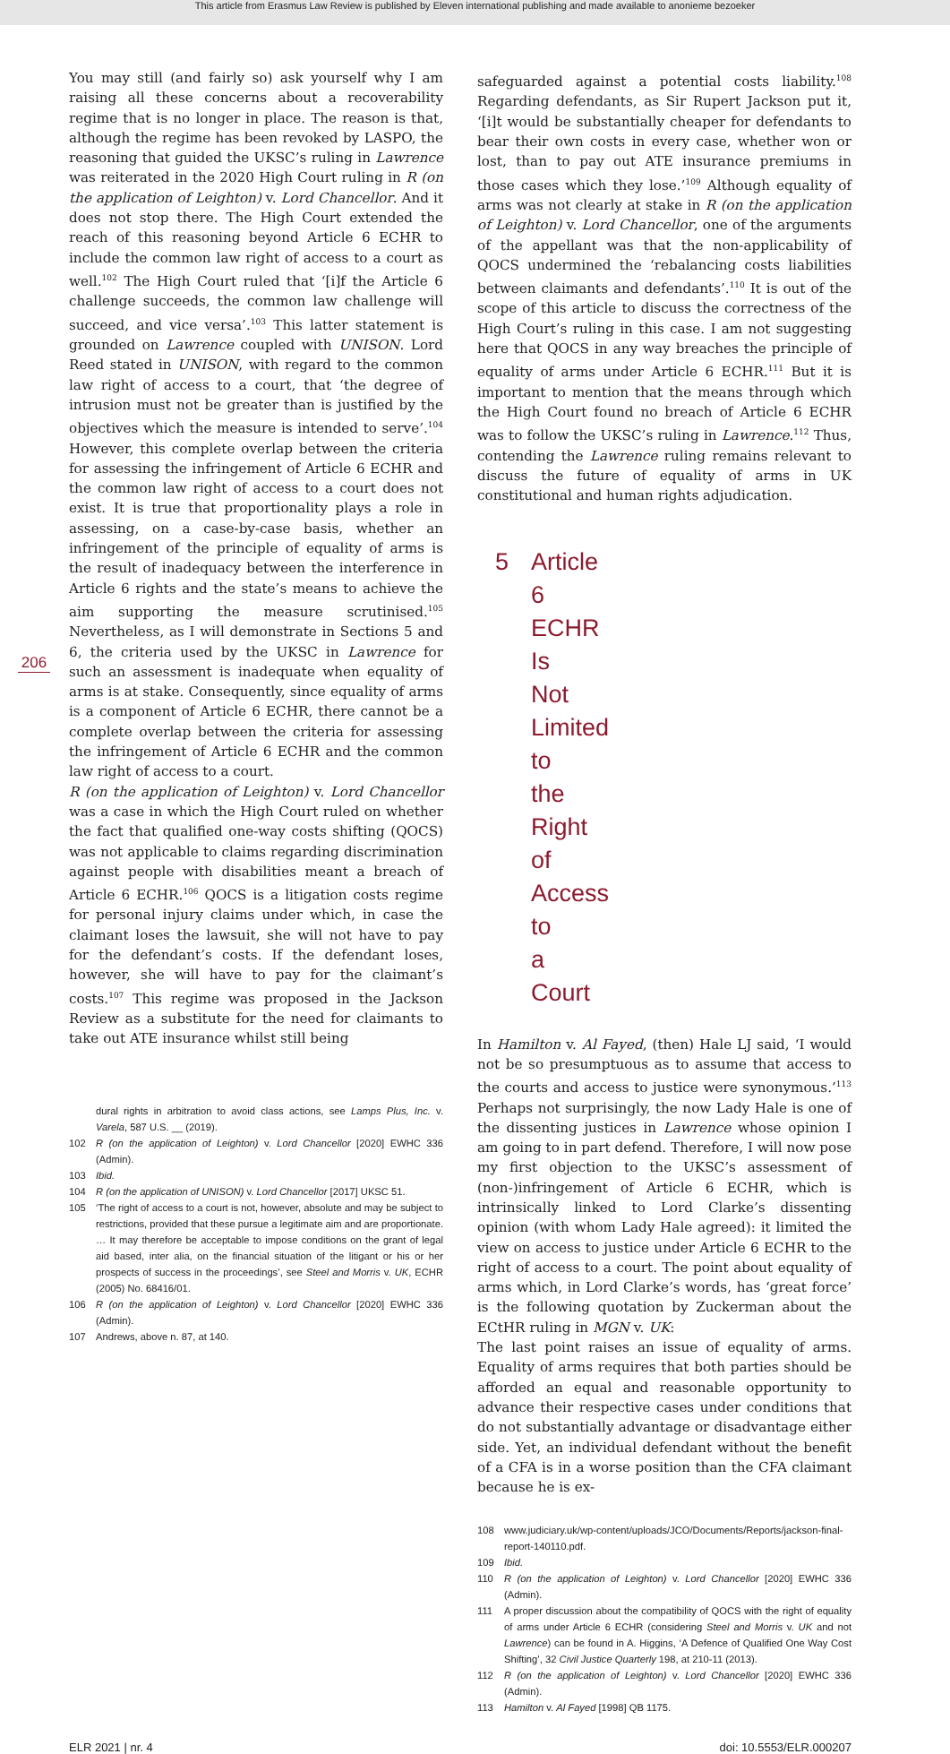This article from Erasmus Law Review is published by Eleven international publishing and made available to anonieme bezoeker
206
You may still (and fairly so) ask yourself why I am raising all these concerns about a recoverability regime that is no longer in place. The reason is that, although the regime has been revoked by LASPO, the reasoning that guided the UKSC’s ruling in Lawrence was reiterated in the 2020 High Court ruling in R (on the application of Leighton) v. Lord Chancellor. And it does not stop there. The High Court extended the reach of this reasoning beyond Article 6 ECHR to include the common law right of access to a court as well.<sup>102</sup> The High Court ruled that ‘[i]f the Article 6 challenge succeeds, the common law challenge will succeed, and vice versa’.<sup>103</sup> This latter statement is grounded on Lawrence coupled with UNISON. Lord Reed stated in UNISON, with regard to the common law right of access to a court, that ‘the degree of intrusion must not be greater than is justified by the objectives which the measure is intended to serve’.<sup>104</sup> However, this complete overlap between the criteria for assessing the infringement of Article 6 ECHR and the common law right of access to a court does not exist. It is true that proportionality plays a role in assessing, on a case-by-case basis, whether an infringement of the principle of equality of arms is the result of inadequacy between the interference in Article 6 rights and the state’s means to achieve the aim supporting the measure scrutinised.<sup>105</sup> Nevertheless, as I will demonstrate in Sections 5 and 6, the criteria used by the UKSC in Lawrence for such an assessment is inadequate when equality of arms is at stake. Consequently, since equality of arms is a component of Article 6 ECHR, there cannot be a complete overlap between the criteria for assessing the infringement of Article 6 ECHR and the common law right of access to a court.
R (on the application of Leighton) v. Lord Chancellor was a case in which the High Court ruled on whether the fact that qualified one-way costs shifting (QOCS) was not applicable to claims regarding discrimination against people with disabilities meant a breach of Article 6 ECHR.<sup>106</sup> QOCS is a litigation costs regime for personal injury claims under which, in case the claimant loses the lawsuit, she will not have to pay for the defendant’s costs. If the defendant loses, however, she will have to pay for the claimant’s costs.<sup>107</sup> This regime was proposed in the Jackson Review as a substitute for the need for claimants to take out ATE insurance whilst still being
dural rights in arbitration to avoid class actions, see Lamps Plus, Inc. v. Varela, 587 U.S. __ (2019).
102 R (on the application of Leighton) v. Lord Chancellor [2020] EWHC 336 (Admin).
103 Ibid.
104 R (on the application of UNISON) v. Lord Chancellor [2017] UKSC 51.
105 ‘The right of access to a court is not, however, absolute and may be subject to restrictions, provided that these pursue a legitimate aim and are proportionate. … It may therefore be acceptable to impose conditions on the grant of legal aid based, inter alia, on the financial situation of the litigant or his or her prospects of success in the proceedings’, see Steel and Morris v. UK, ECHR (2005) No. 68416/01.
106 R (on the application of Leighton) v. Lord Chancellor [2020] EWHC 336 (Admin).
107 Andrews, above n. 87, at 140.
safeguarded against a potential costs liability.<sup>108</sup> Regarding defendants, as Sir Rupert Jackson put it, ‘[i]t would be substantially cheaper for defendants to bear their own costs in every case, whether won or lost, than to pay out ATE insurance premiums in those cases which they lose.’<sup>109</sup> Although equality of arms was not clearly at stake in R (on the application of Leighton) v. Lord Chancellor, one of the arguments of the appellant was that the non-applicability of QOCS undermined the ‘rebalancing costs liabilities between claimants and defendants’.<sup>110</sup> It is out of the scope of this article to discuss the correctness of the High Court’s ruling in this case. I am not suggesting here that QOCS in any way breaches the principle of equality of arms under Article 6 ECHR.<sup>111</sup> But it is important to mention that the means through which the High Court found no breach of Article 6 ECHR was to follow the UKSC’s ruling in Lawrence.<sup>112</sup> Thus, contending the Lawrence ruling remains relevant to discuss the future of equality of arms in UK constitutional and human rights adjudication.
5 Article 6 ECHR Is Not Limited to the Right of Access to a Court
In Hamilton v. Al Fayed, (then) Hale LJ said, ‘I would not be so presumptuous as to assume that access to the courts and access to justice were synonymous.’<sup>113</sup> Perhaps not surprisingly, the now Lady Hale is one of the dissenting justices in Lawrence whose opinion I am going to in part defend. Therefore, I will now pose my first objection to the UKSC’s assessment of (non-)infringement of Article 6 ECHR, which is intrinsically linked to Lord Clarke’s dissenting opinion (with whom Lady Hale agreed): it limited the view on access to justice under Article 6 ECHR to the right of access to a court. The point about equality of arms which, in Lord Clarke’s words, has ‘great force’ is the following quotation by Zuckerman about the ECtHR ruling in MGN v. UK:
The last point raises an issue of equality of arms. Equality of arms requires that both parties should be afforded an equal and reasonable opportunity to advance their respective cases under conditions that do not substantially advantage or disadvantage either side. Yet, an individual defendant without the benefit of a CFA is in a worse position than the CFA claimant because he is ex-
108 www.judiciary.uk/wp-content/uploads/JCO/Documents/Reports/jackson-final-report-140110.pdf.
109 Ibid.
110 R (on the application of Leighton) v. Lord Chancellor [2020] EWHC 336 (Admin).
111 A proper discussion about the compatibility of QOCS with the right of equality of arms under Article 6 ECHR (considering Steel and Morris v. UK and not Lawrence) can be found in A. Higgins, ‘A Defence of Qualified One Way Cost Shifting’, 32 Civil Justice Quarterly 198, at 210-11 (2013).
112 R (on the application of Leighton) v. Lord Chancellor [2020] EWHC 336 (Admin).
113 Hamilton v. Al Fayed [1998] QB 1175.
ELR 2021 | nr. 4 doi: 10.5553/ELR.000207